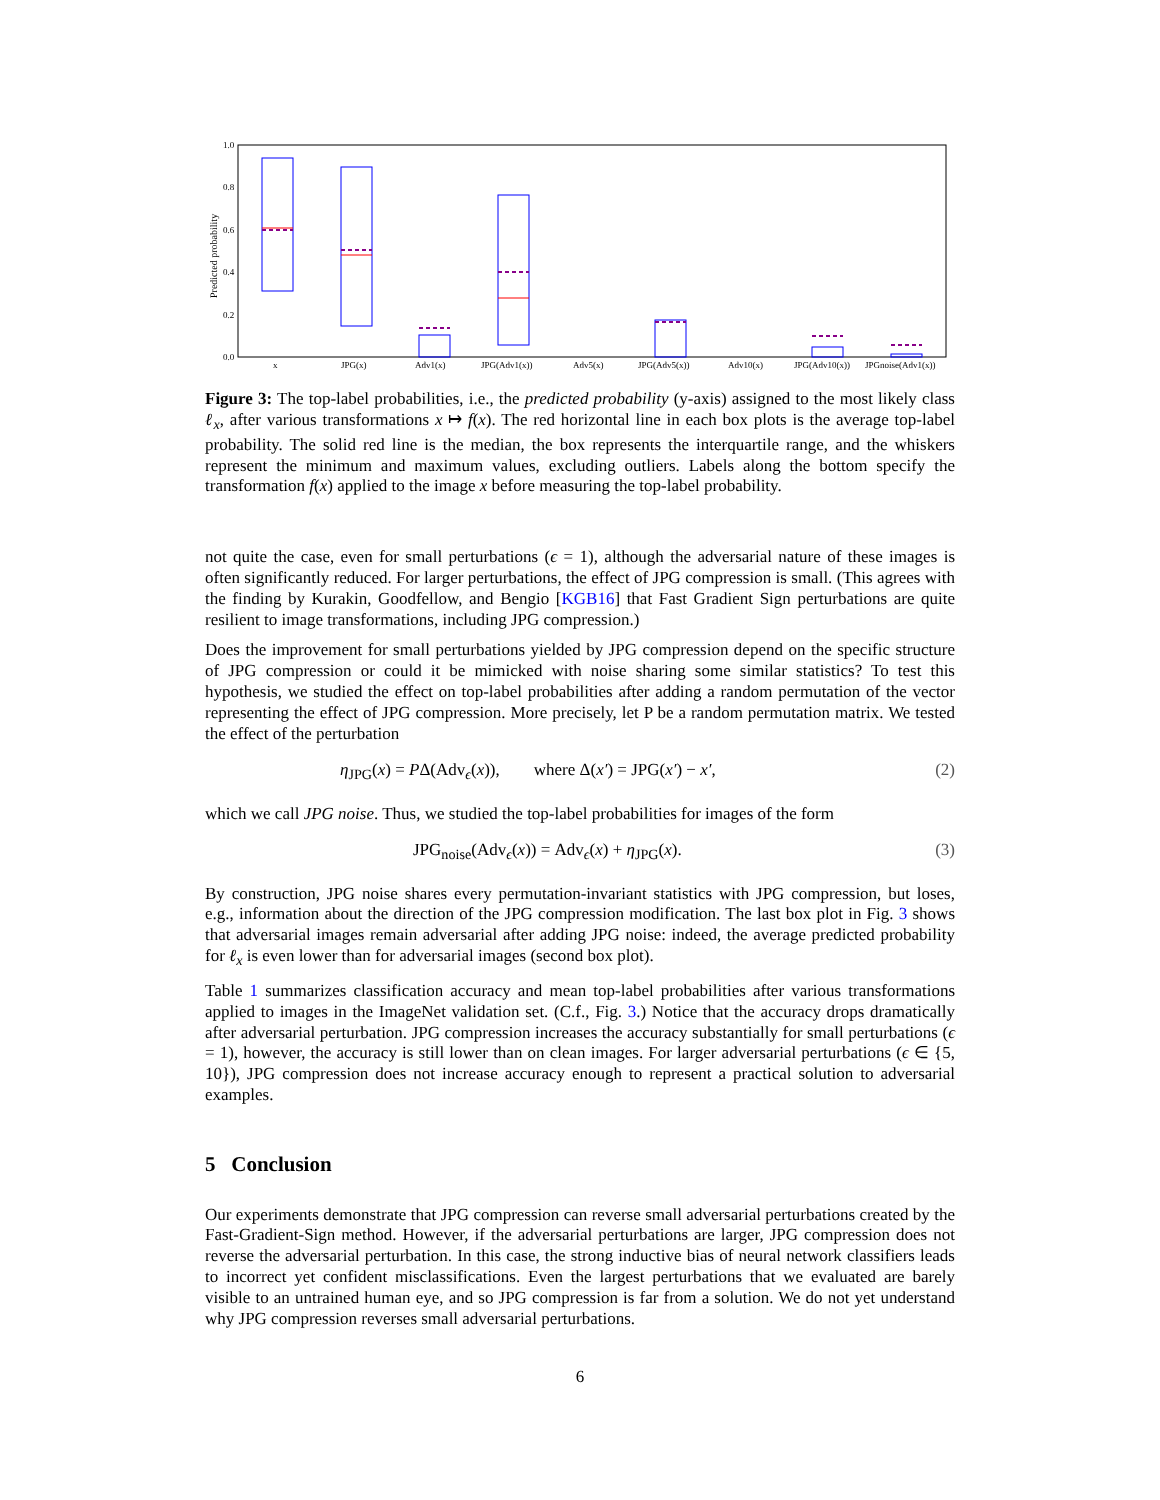Predicted probability
1.0
0.8
0.6
0.4
0.2
0.0
x
JPG(x)
Adv1(x)
JPG(Adv1(x))
Adv5(x)
JPG(Adv5(x))
Adv10(x)
JPG(Adv10(x))
JPGnoise(Adv1(x))
Figure 3: The top-label probabilities, i.e., the predicted probability (y-axis) assigned to the most likely class ℓ<sub>x</sub>, after various transformations x ↦ f(x). The red horizontal line in each box plots is the average top-label probability. The solid red line is the median, the box represents the interquartile range, and the whiskers represent the minimum and maximum values, excluding outliers. Labels along the bottom specify the transformation f(x) applied to the image x before measuring the top-label probability.
not quite the case, even for small perturbations (ϵ = 1), although the adversarial nature of these images is often significantly reduced. For larger perturbations, the effect of JPG compression is small. (This agrees with the finding by Kurakin, Goodfellow, and Bengio [KGB16] that Fast Gradient Sign perturbations are quite resilient to image transformations, including JPG compression.)
Does the improvement for small perturbations yielded by JPG compression depend on the specific structure of JPG compression or could it be mimicked with noise sharing some similar statistics? To test this hypothesis, we studied the effect on top-label probabilities after adding a random permutation of the vector representing the effect of JPG compression. More precisely, let P be a random permutation matrix. We tested the effect of the perturbation
η<sub>JPG</sub>(x) = PΔ(Adv<sub>ϵ</sub>(x)), where Δ(x′) = JPG(x′) − x′, (2)
which we call JPG noise. Thus, we studied the top-label probabilities for images of the form
JPG<sub>noise</sub>(Adv<sub>ϵ</sub>(x)) = Adv<sub>ϵ</sub>(x) + η<sub>JPG</sub>(x). (3)
By construction, JPG noise shares every permutation-invariant statistics with JPG compression, but loses, e.g., information about the direction of the JPG compression modification. The last box plot in Fig. 3 shows that adversarial images remain adversarial after adding JPG noise: indeed, the average predicted probability for ℓ<sub>x</sub> is even lower than for adversarial images (second box plot).
Table 1 summarizes classification accuracy and mean top-label probabilities after various transformations applied to images in the ImageNet validation set. (C.f., Fig. 3.) Notice that the accuracy drops dramatically after adversarial perturbation. JPG compression increases the accuracy substantially for small perturbations (ϵ = 1), however, the accuracy is still lower than on clean images. For larger adversarial perturbations (ϵ ∈ {5, 10}), JPG compression does not increase accuracy enough to represent a practical solution to adversarial examples.
5 Conclusion
Our experiments demonstrate that JPG compression can reverse small adversarial perturbations created by the Fast-Gradient-Sign method. However, if the adversarial perturbations are larger, JPG compression does not reverse the adversarial perturbation. In this case, the strong inductive bias of neural network classifiers leads to incorrect yet confident misclassifications. Even the largest perturbations that we evaluated are barely visible to an untrained human eye, and so JPG compression is far from a solution. We do not yet understand why JPG compression reverses small adversarial perturbations.
6